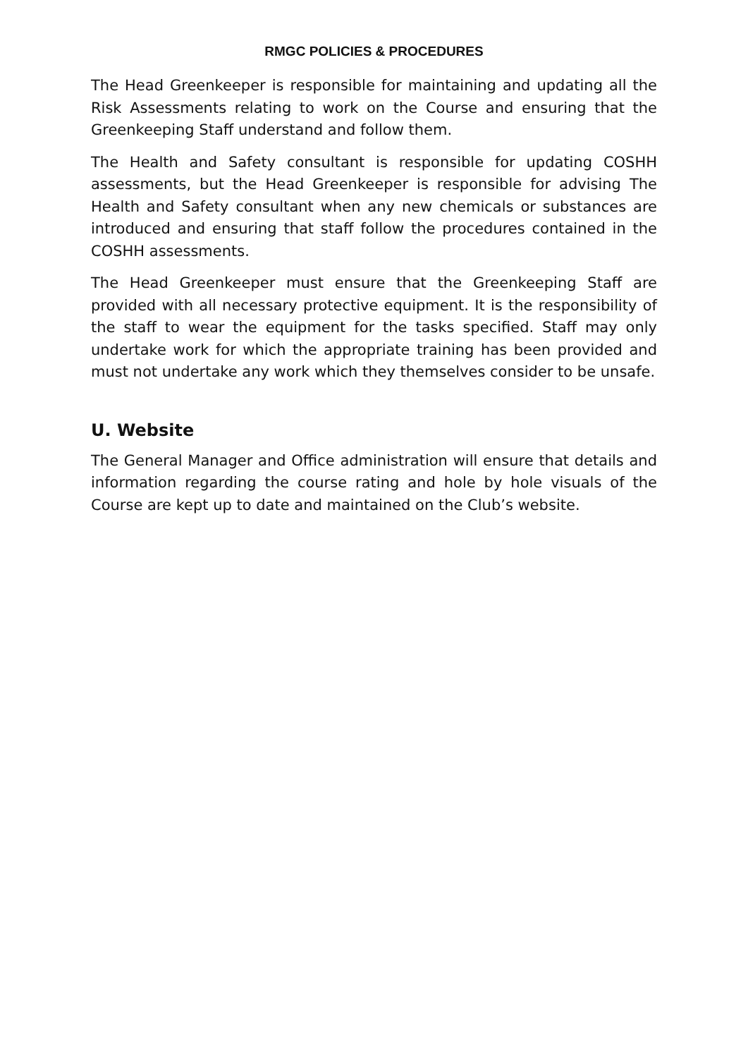RMGC POLICIES & PROCEDURES
The Head Greenkeeper is responsible for maintaining and updating all the Risk Assessments relating to work on the Course and ensuring that the Greenkeeping Staff understand and follow them.
The Health and Safety consultant is responsible for updating COSHH assessments, but the Head Greenkeeper is responsible for advising The Health and Safety consultant when any new chemicals or substances are introduced and ensuring that staff follow the procedures contained in the COSHH assessments.
The Head Greenkeeper must ensure that the Greenkeeping Staff are provided with all necessary protective equipment. It is the responsibility of the staff to wear the equipment for the tasks specified. Staff may only undertake work for which the appropriate training has been provided and must not undertake any work which they themselves consider to be unsafe.
U. Website
The General Manager and Office administration will ensure that details and information regarding the course rating and hole by hole visuals of the Course are kept up to date and maintained on the Club’s website.